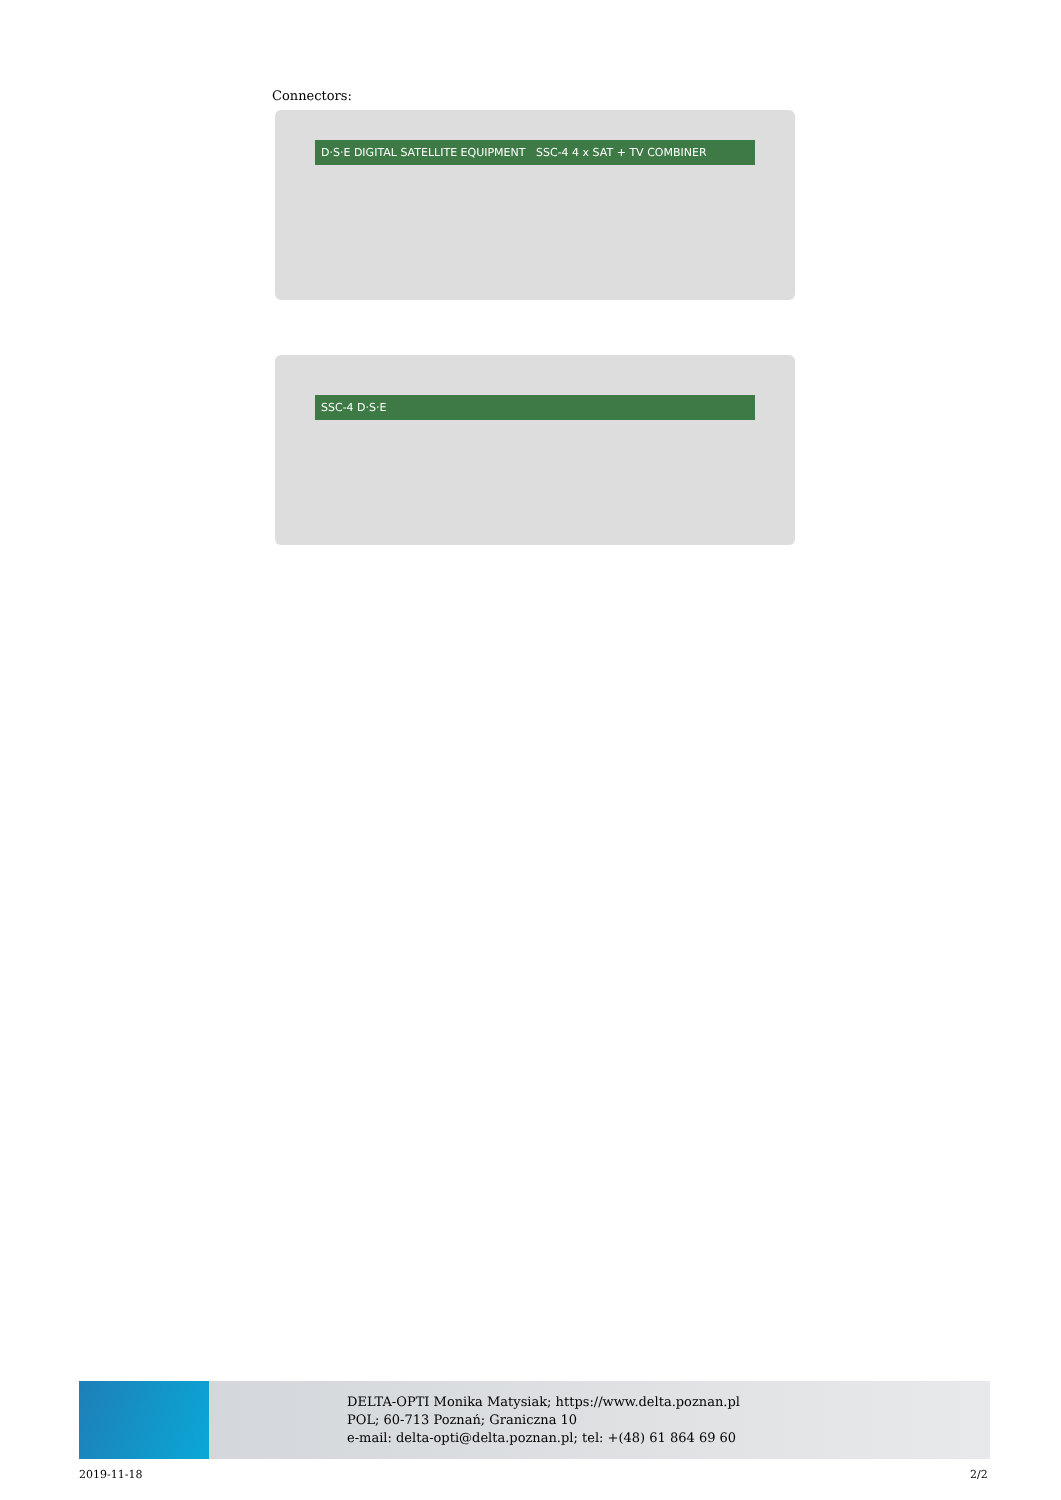Connectors:
D·S·E DIGITAL SATELLITE EQUIPMENT SSC-4 4 x SAT + TV COMBINER
SSC-4 D·S·E
DELTA-OPTI Monika Matysiak; https://www.delta.poznan.pl
POL; 60-713 Poznań; Graniczna 10
e-mail: delta-opti@delta.poznan.pl; tel: +(48) 61 864 69 60
2019-11-18 2/2